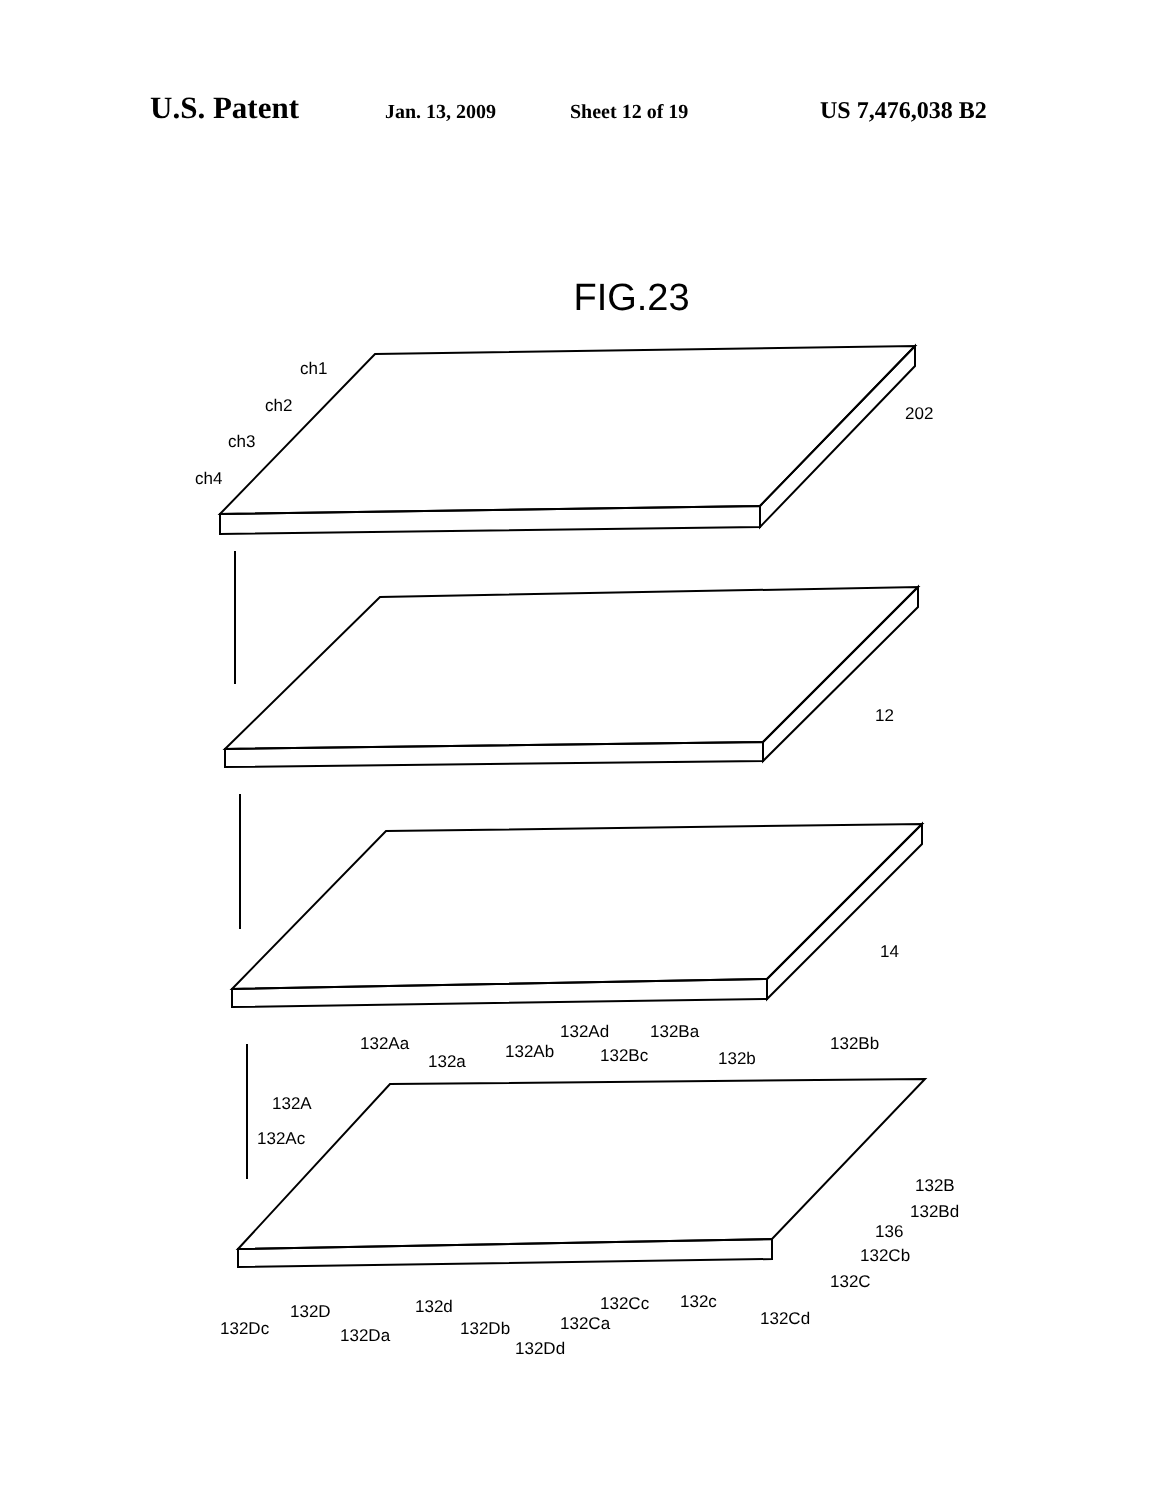U.S. Patent
Jan. 13, 2009 Sheet 12 of 19
US 7,476,038 B2
FIG.23
ch1
ch2
ch3
ch4
202
12
14
132Aa
132Ad
132Ba
132Ab
132Bc
132a
132b
132Bb
132A
132Ac
132B
132Bd
136
132Cb
132C
132Dc
132D
132Da
132d
132Db
132Dd
132Ca
132Cc
132c
132Cd